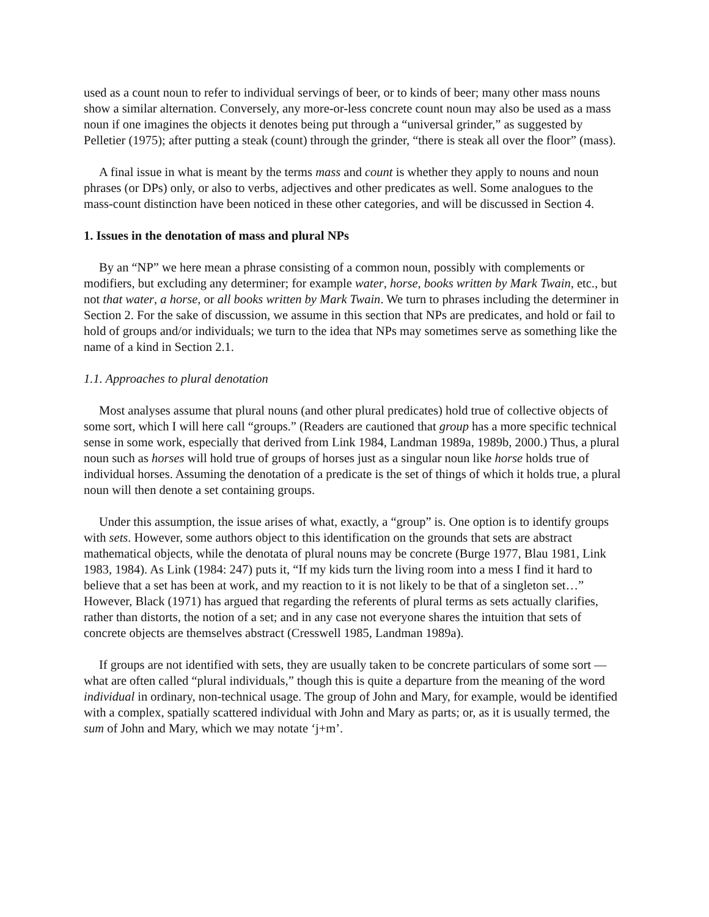used as a count noun to refer to individual servings of beer, or to kinds of beer; many other mass nouns show a similar alternation. Conversely, any more-or-less concrete count noun may also be used as a mass noun if one imagines the objects it denotes being put through a “universal grinder,” as suggested by Pelletier (1975); after putting a steak (count) through the grinder, “there is steak all over the floor” (mass).
A final issue in what is meant by the terms mass and count is whether they apply to nouns and noun phrases (or DPs) only, or also to verbs, adjectives and other predicates as well. Some analogues to the mass-count distinction have been noticed in these other categories, and will be discussed in Section 4.
1. Issues in the denotation of mass and plural NPs
By an “NP” we here mean a phrase consisting of a common noun, possibly with complements or modifiers, but excluding any determiner; for example water, horse, books written by Mark Twain, etc., but not that water, a horse, or all books written by Mark Twain. We turn to phrases including the determiner in Section 2. For the sake of discussion, we assume in this section that NPs are predicates, and hold or fail to hold of groups and/or individuals; we turn to the idea that NPs may sometimes serve as something like the name of a kind in Section 2.1.
1.1. Approaches to plural denotation
Most analyses assume that plural nouns (and other plural predicates) hold true of collective objects of some sort, which I will here call “groups.” (Readers are cautioned that group has a more specific technical sense in some work, especially that derived from Link 1984, Landman 1989a, 1989b, 2000.) Thus, a plural noun such as horses will hold true of groups of horses just as a singular noun like horse holds true of individual horses. Assuming the denotation of a predicate is the set of things of which it holds true, a plural noun will then denote a set containing groups.
Under this assumption, the issue arises of what, exactly, a “group” is. One option is to identify groups with sets. However, some authors object to this identification on the grounds that sets are abstract mathematical objects, while the denotata of plural nouns may be concrete (Burge 1977, Blau 1981, Link 1983, 1984). As Link (1984: 247) puts it, “If my kids turn the living room into a mess I find it hard to believe that a set has been at work, and my reaction to it is not likely to be that of a singleton set…” However, Black (1971) has argued that regarding the referents of plural terms as sets actually clarifies, rather than distorts, the notion of a set; and in any case not everyone shares the intuition that sets of concrete objects are themselves abstract (Cresswell 1985, Landman 1989a).
If groups are not identified with sets, they are usually taken to be concrete particulars of some sort — what are often called “plural individuals,” though this is quite a departure from the meaning of the word individual in ordinary, non-technical usage. The group of John and Mary, for example, would be identified with a complex, spatially scattered individual with John and Mary as parts; or, as it is usually termed, the sum of John and Mary, which we may notate ‘j+m’.